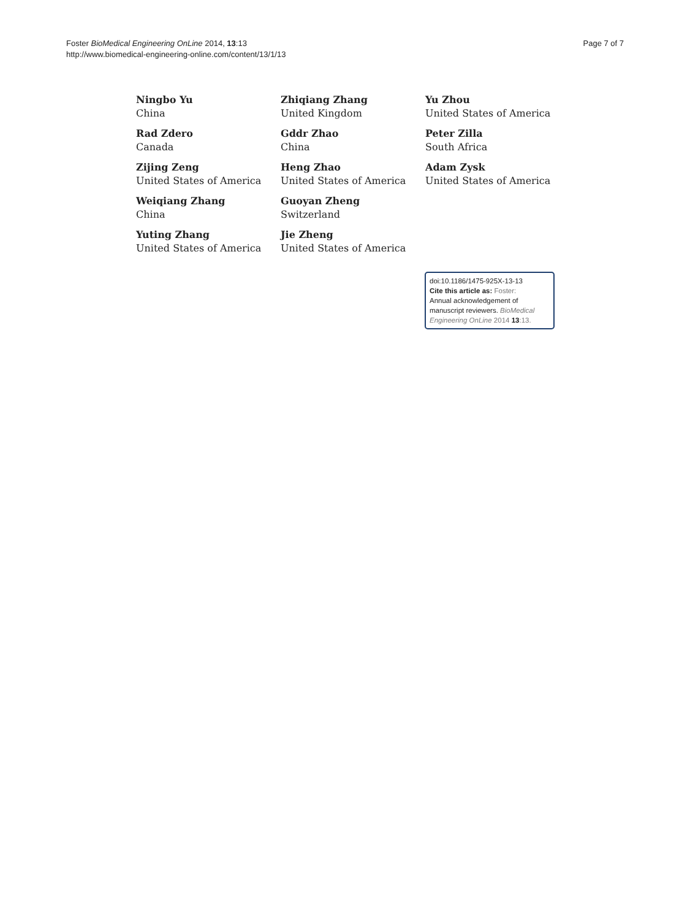Foster BioMedical Engineering OnLine 2014, 13:13
http://www.biomedical-engineering-online.com/content/13/1/13
Page 7 of 7
Ningbo Yu
China
Rad Zdero
Canada
Zijing Zeng
United States of America
Weiqiang Zhang
China
Yuting Zhang
United States of America
Zhiqiang Zhang
United Kingdom
Gddr Zhao
China
Heng Zhao
United States of America
Guoyan Zheng
Switzerland
Jie Zheng
United States of America
Yu Zhou
United States of America
Peter Zilla
South Africa
Adam Zysk
United States of America
doi:10.1186/1475-925X-13-13
Cite this article as: Foster:
Annual acknowledgement of manuscript reviewers. BioMedical Engineering OnLine 2014 13:13.